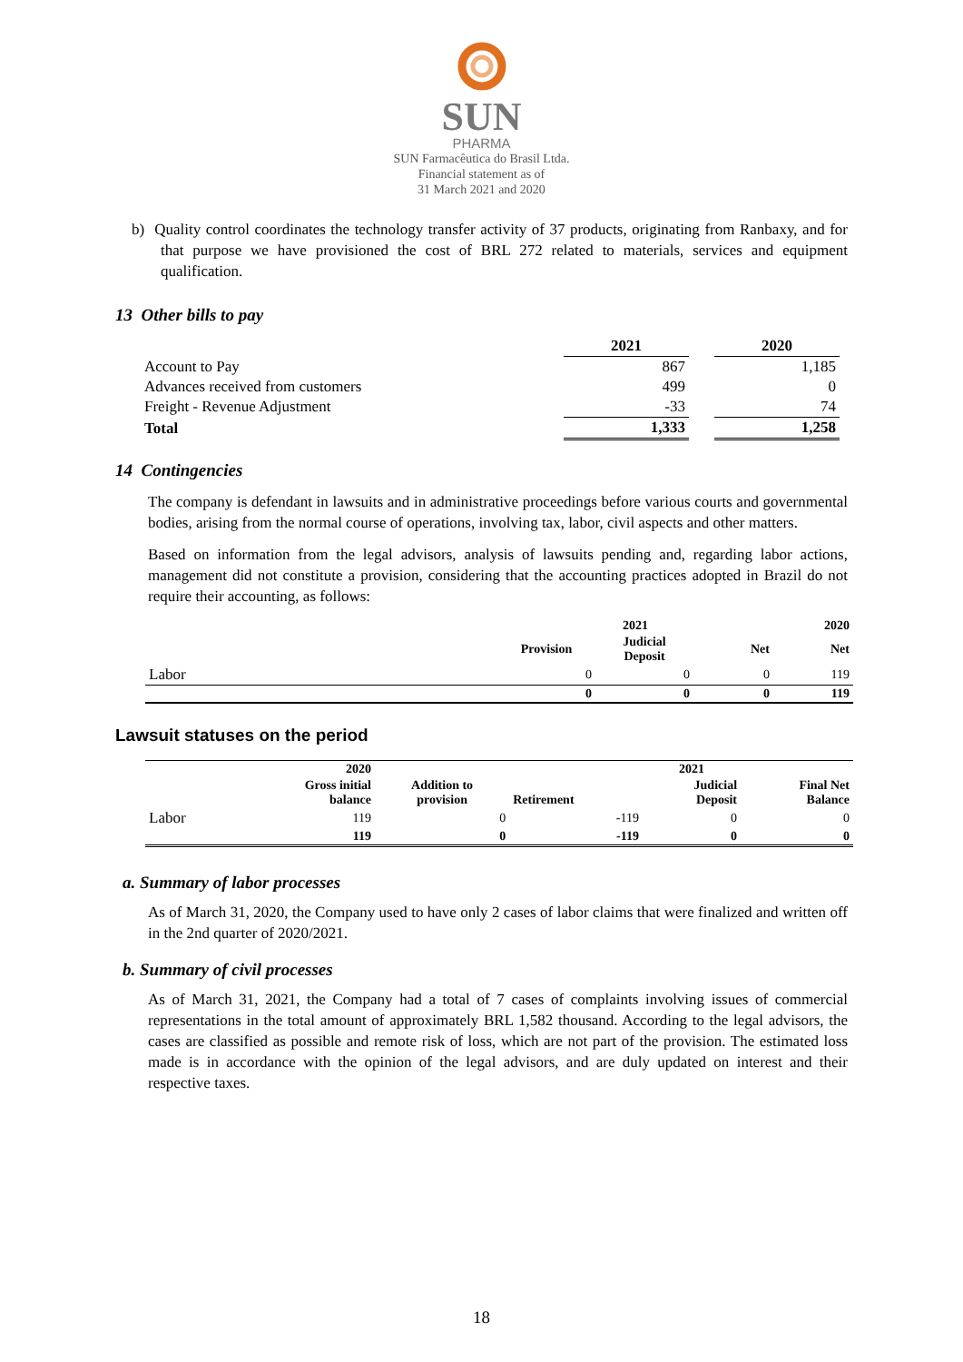SUN
PHARMA
SUN Farmacêutica do Brasil Ltda.
Financial statement as of
31 March 2021 and 2020
b) Quality control coordinates the technology transfer activity of 37 products, originating from Ranbaxy, and for that purpose we have provisioned the cost of BRL 272 related to materials, services and equipment qualification.
13 Other bills to pay
| | 2021 | | 2020 |
| --- | --- | --- | --- |
| Account to Pay | 867 | | 1,185 |
| Advances received from customers | 499 | | 0 |
| Freight - Revenue Adjustment | -33 | | 74 |
| Total | 1,333 | | 1,258 |
14 Contingencies
The company is defendant in lawsuits and in administrative proceedings before various courts and governmental bodies, arising from the normal course of operations, involving tax, labor, civil aspects and other matters.
Based on information from the legal advisors, analysis of lawsuits pending and, regarding labor actions, management did not constitute a provision, considering that the accounting practices adopted in Brazil do not require their accounting, as follows:
| | 2021 | | | 2020 |
| --- | --- | --- | --- | --- |
| | Provision | Judicial Deposit | Net | Net |
| Labor | 0 | 0 | 0 | 119 |
| | 0 | 0 | 0 | 119 |
Lawsuit statuses on the period
| | 2020 | | | 2021 | |
| --- | --- | --- | --- | --- | --- |
| | Gross initial balance | Addition to provision | Retirement | Judicial Deposit | Final Net Balance |
| Labor | 119 | 0 | -119 | 0 | 0 |
| | 119 | 0 | -119 | 0 | 0 |
a. Summary of labor processes
As of March 31, 2020, the Company used to have only 2 cases of labor claims that were finalized and written off in the 2nd quarter of 2020/2021.
b. Summary of civil processes
As of March 31, 2021, the Company had a total of 7 cases of complaints involving issues of commercial representations in the total amount of approximately BRL 1,582 thousand. According to the legal advisors, the cases are classified as possible and remote risk of loss, which are not part of the provision. The estimated loss made is in accordance with the opinion of the legal advisors, and are duly updated on interest and their respective taxes.
18